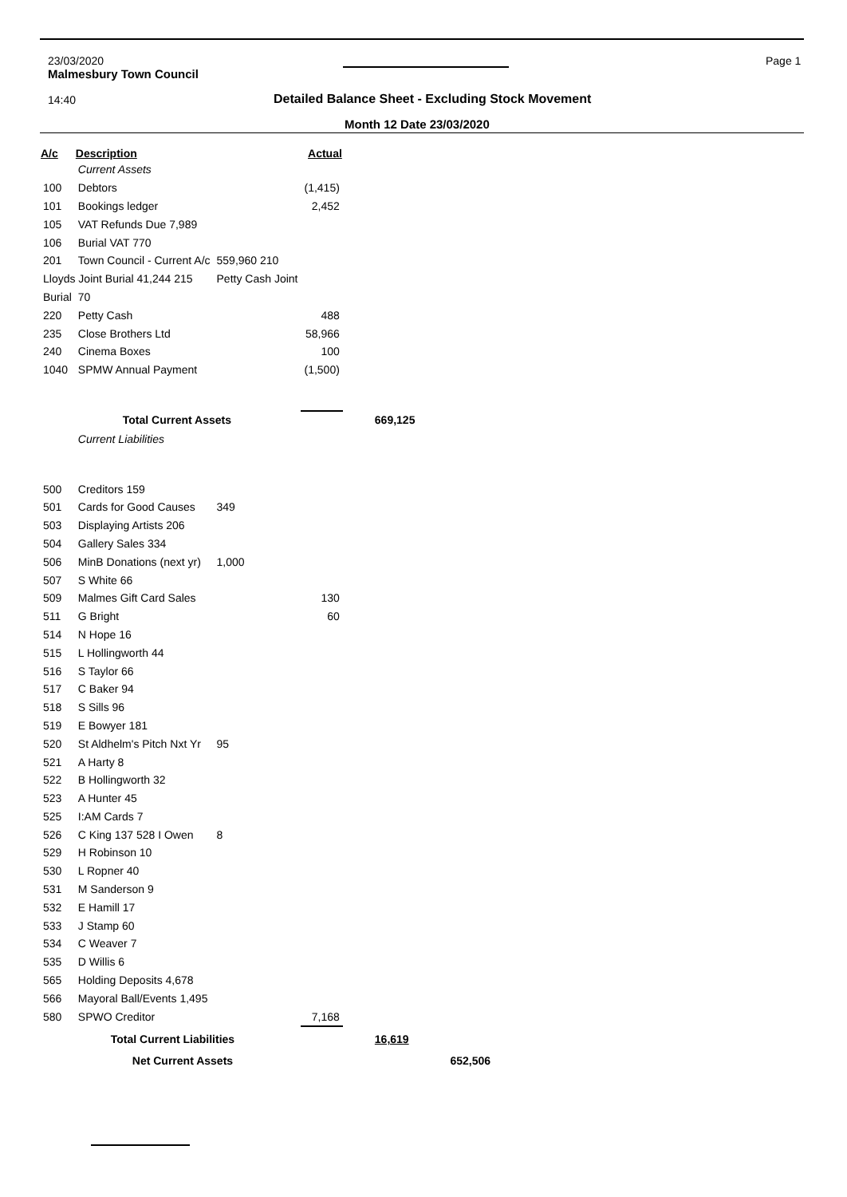23/03/2020
Malmesbury Town Council
14:40
Page 1
Detailed Balance Sheet - Excluding Stock Movement
Month 12 Date 23/03/2020
| A/c | Description | | Actual | | |
| --- | --- | --- | --- | --- | --- |
| | Current Assets | | | | |
| 100 | Debtors | | (1,415) | | |
| 101 | Bookings ledger | | 2,452 | | |
| 105 | VAT Refunds Due 7,989 | | | | |
| 106 | Burial VAT 770 | | | | |
| 201 | Town Council - Current A/c | 559,960 210 | | | |
| Lloyds Joint Burial 41,244 215 | | Petty Cash Joint | | | |
| Burial | 70 | | | | |
| 220 | Petty Cash | | 488 | | |
| 235 | Close Brothers Ltd | | 58,966 | | |
| 240 | Cinema Boxes | | 100 | | |
| 1040 | SPMW Annual Payment | | (1,500) | | |
| | Total Current Assets | | | 669,125 | |
| | Current Liabilities | | | | |
| 500 | Creditors 159 | | | | |
| 501 | Cards for Good Causes | 349 | | | |
| 503 | Displaying Artists 206 | | | | |
| 504 | Gallery Sales 334 | | | | |
| 506 | MinB Donations (next yr) | 1,000 | | | |
| 507 | S White 66 | | | | |
| 509 | Malmes Gift Card Sales | | 130 | | |
| 511 | G Bright | | 60 | | |
| 514 | N Hope 16 | | | | |
| 515 | L Hollingworth 44 | | | | |
| 516 | S Taylor 66 | | | | |
| 517 | C Baker 94 | | | | |
| 518 | S Sills 96 | | | | |
| 519 | E Bowyer 181 | | | | |
| 520 | St Aldhelm's Pitch Nxt Yr | 95 | | | |
| 521 | A Harty 8 | | | | |
| 522 | B Hollingworth 32 | | | | |
| 523 | A Hunter 45 | | | | |
| 525 | I:AM Cards 7 | | | | |
| 526 | C King 137 528 I Owen | 8 | | | |
| 529 | H Robinson 10 | | | | |
| 530 | L Ropner 40 | | | | |
| 531 | M Sanderson 9 | | | | |
| 532 | E Hamill 17 | | | | |
| 533 | J Stamp 60 | | | | |
| 534 | C Weaver 7 | | | | |
| 535 | D Willis 6 | | | | |
| 565 | Holding Deposits 4,678 | | | | |
| 566 | Mayoral Ball/Events 1,495 | | | | |
| 580 | SPWO Creditor | | 7,168 | | |
| | Total Current Liabilities | | | 16,619 | |
| | Net Current Assets | | | | 652,506 |